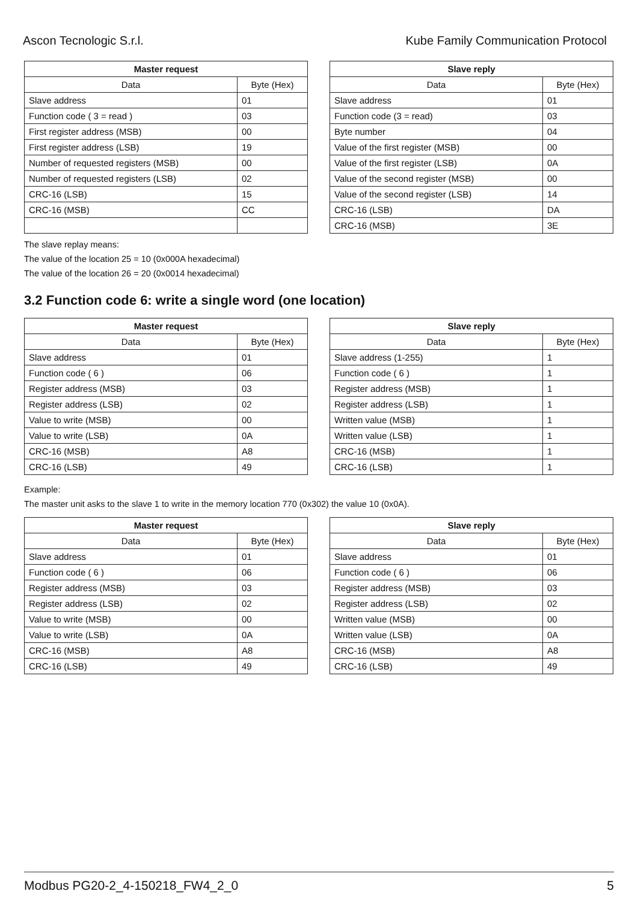Ascon Tecnologic S.r.l. Kube Family Communication Protocol
| Master request | |
| --- | --- |
| Data | Byte (Hex) |
| Slave address | 01 |
| Function code ( 3 = read ) | 03 |
| First register address (MSB) | 00 |
| First register address (LSB) | 19 |
| Number of requested registers (MSB) | 00 |
| Number of requested registers (LSB) | 02 |
| CRC-16 (LSB) | 15 |
| CRC-16 (MSB) | CC |
| Slave reply | |
| --- | --- |
| Data | Byte (Hex) |
| Slave address | 01 |
| Function code (3 = read) | 03 |
| Byte number | 04 |
| Value of the first register (MSB) | 00 |
| Value of the first register (LSB) | 0A |
| Value of the second register (MSB) | 00 |
| Value of the second register (LSB) | 14 |
| CRC-16 (LSB) | DA |
| CRC-16 (MSB) | 3E |
The slave replay means:
The value of the location 25 = 10 (0x000A hexadecimal)
The value of the location 26 = 20 (0x0014 hexadecimal)
3.2 Function code 6: write a single word (one location)
| Master request | |
| --- | --- |
| Data | Byte (Hex) |
| Slave address | 01 |
| Function code ( 6 ) | 06 |
| Register address (MSB) | 03 |
| Register address (LSB) | 02 |
| Value to write (MSB) | 00 |
| Value to write (LSB) | 0A |
| CRC-16 (MSB) | A8 |
| CRC-16 (LSB) | 49 |
| Slave reply | |
| --- | --- |
| Data | Byte (Hex) |
| Slave address (1-255) | 1 |
| Function code ( 6 ) | 1 |
| Register address (MSB) | 1 |
| Register address (LSB) | 1 |
| Written value (MSB) | 1 |
| Written value (LSB) | 1 |
| CRC-16 (MSB) | 1 |
| CRC-16 (LSB) | 1 |
Example:
The master unit asks to the slave 1 to write in the memory location 770 (0x302) the value 10 (0x0A).
| Master request | |
| --- | --- |
| Data | Byte (Hex) |
| Slave address | 01 |
| Function code ( 6 ) | 06 |
| Register address (MSB) | 03 |
| Register address (LSB) | 02 |
| Value to write (MSB) | 00 |
| Value to write (LSB) | 0A |
| CRC-16 (MSB) | A8 |
| CRC-16 (LSB) | 49 |
| Slave reply | |
| --- | --- |
| Data | Byte (Hex) |
| Slave address | 01 |
| Function code ( 6 ) | 06 |
| Register address (MSB) | 03 |
| Register address (LSB) | 02 |
| Written value (MSB) | 00 |
| Written value (LSB) | 0A |
| CRC-16 (MSB) | A8 |
| CRC-16 (LSB) | 49 |
Modbus PG20-2_4-150218_FW4_2_0 5